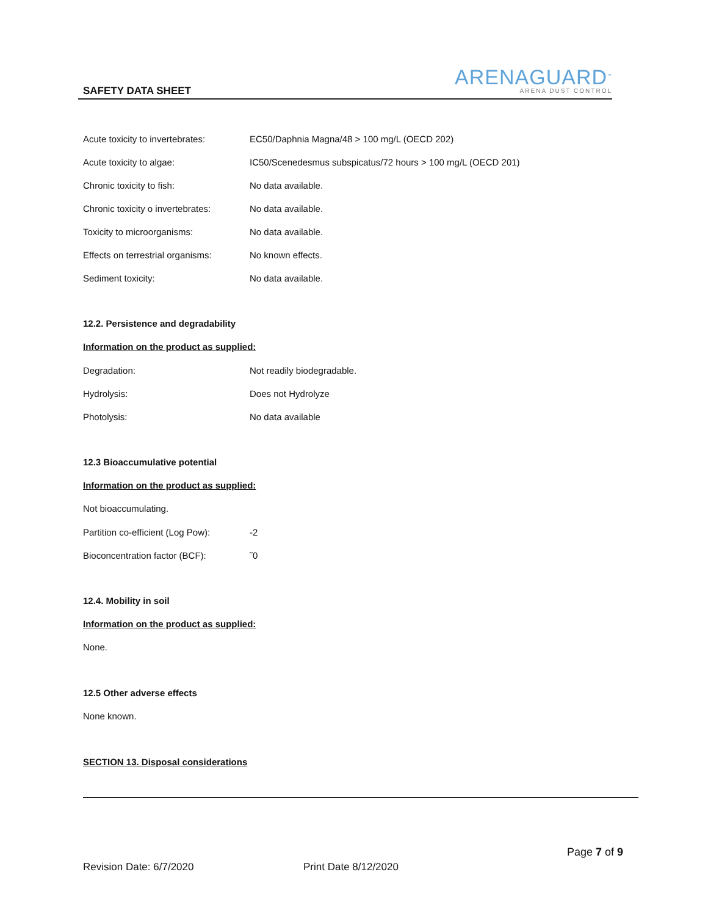SAFETY DATA SHEET
ARENAGUARD<sup>™</sup>
ARENA DUST CONTROL
| Acute toxicity to invertebrates: | EC50/Daphnia Magna/48 > 100 mg/L (OECD 202) |
| Acute toxicity to algae: | IC50/Scenedesmus subspicatus/72 hours > 100 mg/L (OECD 201) |
| Chronic toxicity to fish: | No data available. |
| Chronic toxicity o invertebrates: | No data available. |
| Toxicity to microorganisms: | No data available. |
| Effects on terrestrial organisms: | No known effects. |
| Sediment toxicity: | No data available. |
12.2. Persistence and degradability
Information on the product as supplied:
| Degradation: | Not readily biodegradable. |
| Hydrolysis: | Does not Hydrolyze |
| Photolysis: | No data available |
12.3 Bioaccumulative potential
Information on the product as supplied:
Not bioaccumulating.
| Partition co-efficient (Log Pow): | -2 |
| Bioconcentration factor (BCF): | ˜0 |
12.4. Mobility in soil
Information on the product as supplied:
None.
12.5 Other adverse effects
None known.
SECTION 13. Disposal considerations
Page 7 of 9
Revision Date: 6/7/2020 Print Date 8/12/2020